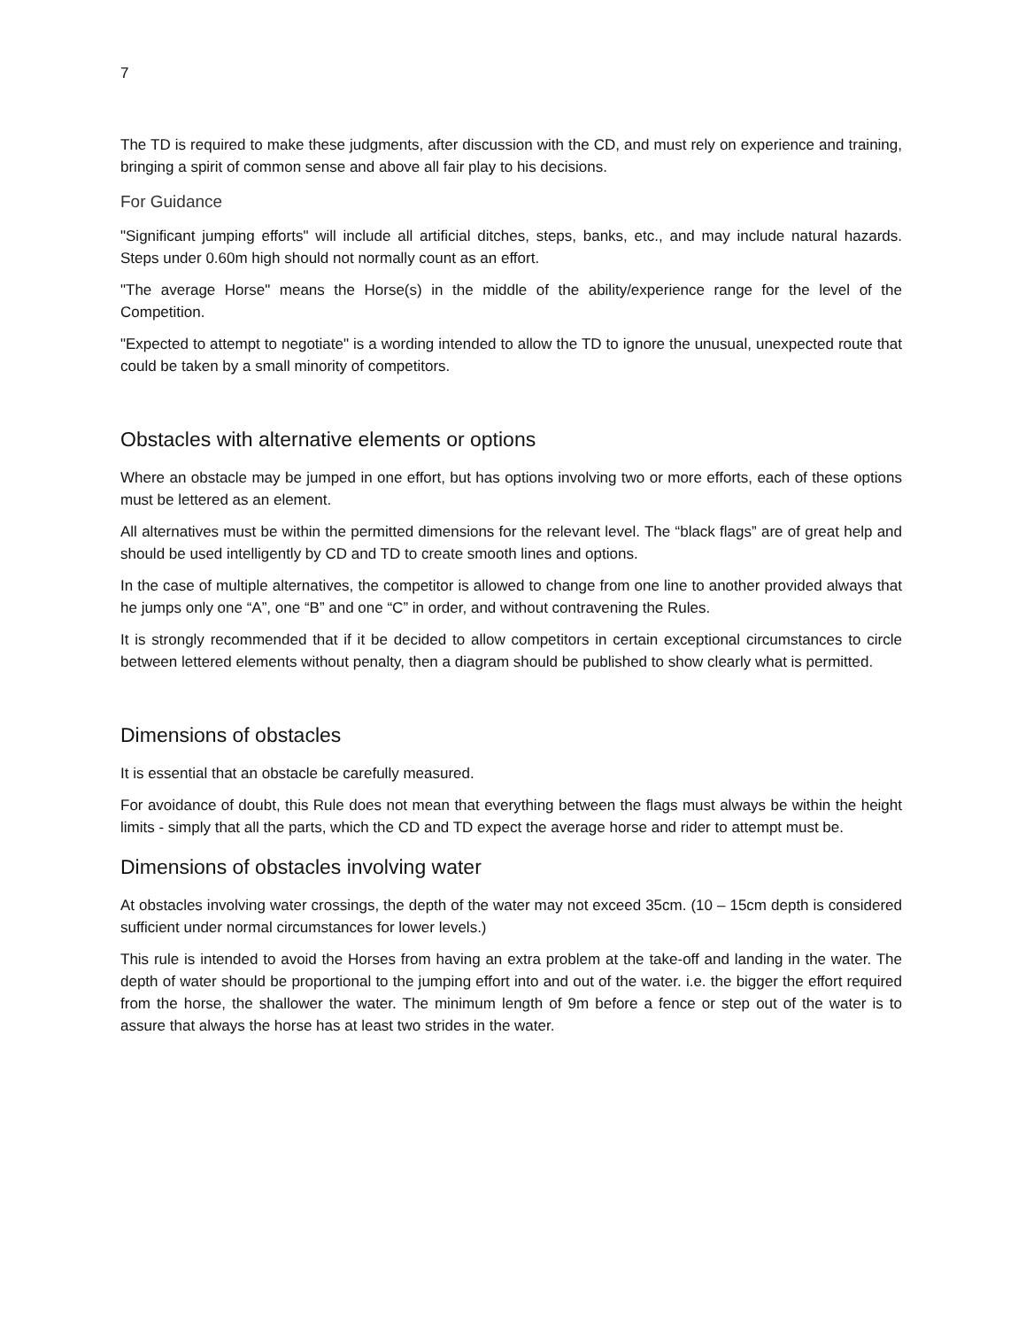7
The TD is required to make these judgments, after discussion with the CD, and must rely on experience and training, bringing a spirit of common sense and above all fair play to his decisions.
For Guidance
"Significant jumping efforts" will include all artificial ditches, steps, banks, etc., and may include natural hazards. Steps under 0.60m high should not normally count as an effort.
"The average Horse" means the Horse(s) in the middle of the ability/experience range for the level of the Competition.
"Expected to attempt to negotiate" is a wording intended to allow the TD to ignore the unusual, unexpected route that could be taken by a small minority of competitors.
Obstacles with alternative elements or options
Where an obstacle may be jumped in one effort, but has options involving two or more efforts, each of these options must be lettered as an element.
All alternatives must be within the permitted dimensions for the relevant level. The “black flags” are of great help and should be used intelligently by CD and TD to create smooth lines and options.
In the case of multiple alternatives, the competitor is allowed to change from one line to another provided always that he jumps only one “A”, one “B” and one “C” in order, and without contravening the Rules.
It is strongly recommended that if it be decided to allow competitors in certain exceptional circumstances to circle between lettered elements without penalty, then a diagram should be published to show clearly what is permitted.
Dimensions of obstacles
It is essential that an obstacle be carefully measured.
For avoidance of doubt, this Rule does not mean that everything between the flags must always be within the height limits - simply that all the parts, which the CD and TD expect the average horse and rider to attempt must be.
Dimensions of obstacles involving water
At obstacles involving water crossings, the depth of the water may not exceed 35cm. (10 – 15cm depth is considered sufficient under normal circumstances for lower levels.)
This rule is intended to avoid the Horses from having an extra problem at the take-off and landing in the water. The depth of water should be proportional to the jumping effort into and out of the water. i.e. the bigger the effort required from the horse, the shallower the water. The minimum length of 9m before a fence or step out of the water is to assure that always the horse has at least two strides in the water.